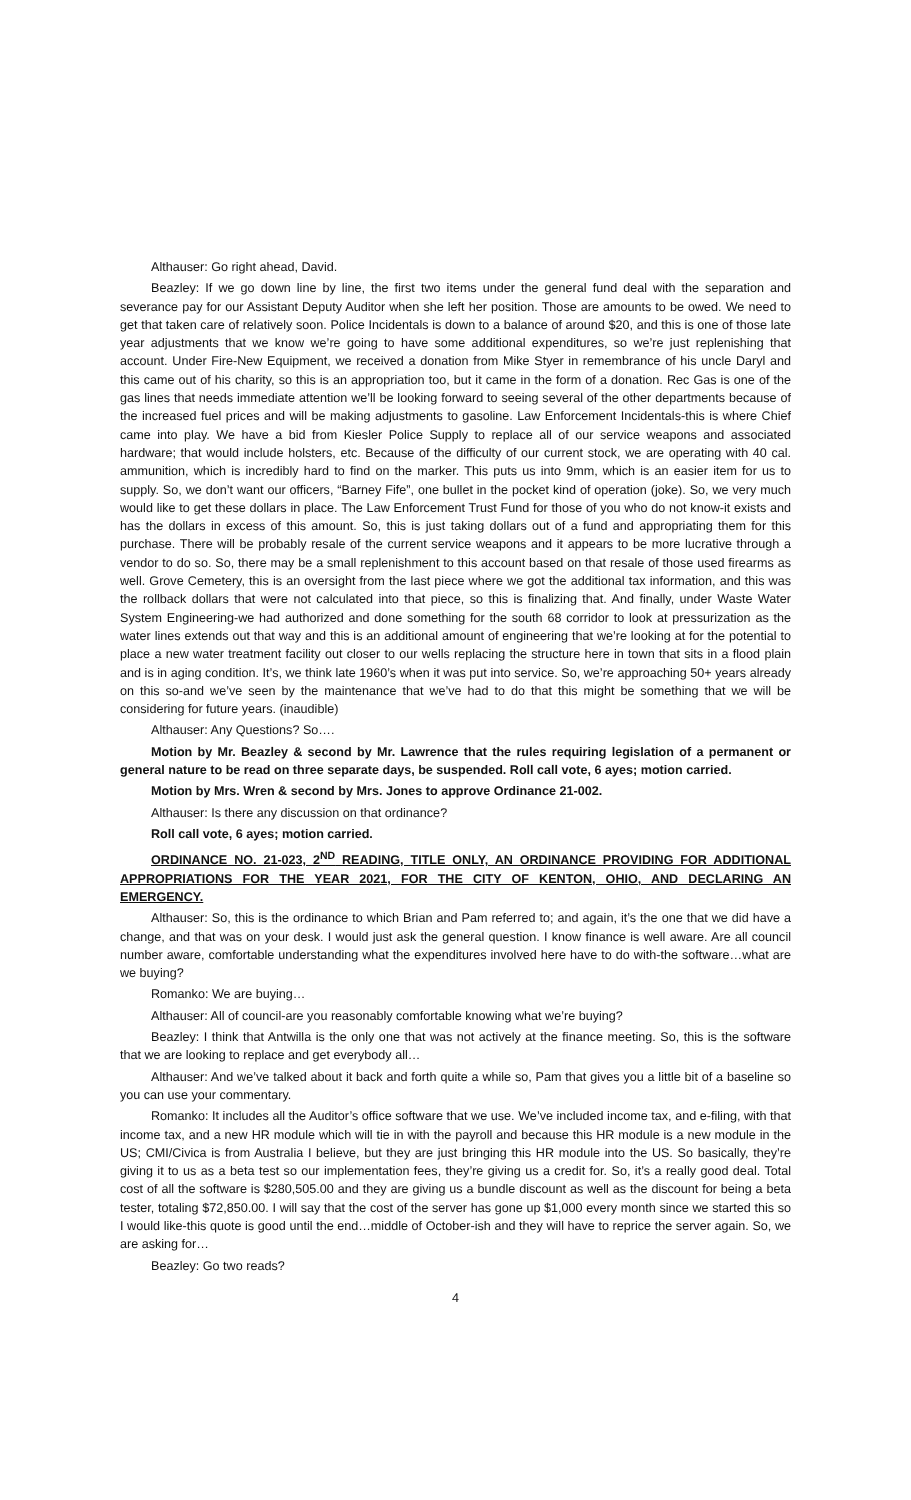Althauser: Go right ahead, David.
Beazley: If we go down line by line, the first two items under the general fund deal with the separation and severance pay for our Assistant Deputy Auditor when she left her position. Those are amounts to be owed. We need to get that taken care of relatively soon. Police Incidentals is down to a balance of around $20, and this is one of those late year adjustments that we know we’re going to have some additional expenditures, so we’re just replenishing that account. Under Fire-New Equipment, we received a donation from Mike Styer in remembrance of his uncle Daryl and this came out of his charity, so this is an appropriation too, but it came in the form of a donation. Rec Gas is one of the gas lines that needs immediate attention we’ll be looking forward to seeing several of the other departments because of the increased fuel prices and will be making adjustments to gasoline. Law Enforcement Incidentals-this is where Chief came into play. We have a bid from Kiesler Police Supply to replace all of our service weapons and associated hardware; that would include holsters, etc. Because of the difficulty of our current stock, we are operating with 40 cal. ammunition, which is incredibly hard to find on the marker. This puts us into 9mm, which is an easier item for us to supply. So, we don’t want our officers, “Barney Fife”, one bullet in the pocket kind of operation (joke). So, we very much would like to get these dollars in place. The Law Enforcement Trust Fund for those of you who do not know-it exists and has the dollars in excess of this amount. So, this is just taking dollars out of a fund and appropriating them for this purchase. There will be probably resale of the current service weapons and it appears to be more lucrative through a vendor to do so. So, there may be a small replenishment to this account based on that resale of those used firearms as well. Grove Cemetery, this is an oversight from the last piece where we got the additional tax information, and this was the rollback dollars that were not calculated into that piece, so this is finalizing that. And finally, under Waste Water System Engineering-we had authorized and done something for the south 68 corridor to look at pressurization as the water lines extends out that way and this is an additional amount of engineering that we’re looking at for the potential to place a new water treatment facility out closer to our wells replacing the structure here in town that sits in a flood plain and is in aging condition. It’s, we think late 1960’s when it was put into service. So, we’re approaching 50+ years already on this so-and we’ve seen by the maintenance that we’ve had to do that this might be something that we will be considering for future years. (inaudible)
Althauser: Any Questions? So….
Motion by Mr. Beazley & second by Mr. Lawrence that the rules requiring legislation of a permanent or general nature to be read on three separate days, be suspended. Roll call vote, 6 ayes; motion carried.
Motion by Mrs. Wren & second by Mrs. Jones to approve Ordinance 21-002.
Althauser: Is there any discussion on that ordinance?
Roll call vote, 6 ayes; motion carried.
ORDINANCE NO. 21-023, 2<sup>ND</sup> READING, TITLE ONLY, AN ORDINANCE PROVIDING FOR ADDITIONAL APPROPRIATIONS FOR THE YEAR 2021, FOR THE CITY OF KENTON, OHIO, AND DECLARING AN EMERGENCY.
Althauser: So, this is the ordinance to which Brian and Pam referred to; and again, it’s the one that we did have a change, and that was on your desk. I would just ask the general question. I know finance is well aware. Are all council number aware, comfortable understanding what the expenditures involved here have to do with-the software…what are we buying?
Romanko: We are buying…
Althauser: All of council-are you reasonably comfortable knowing what we’re buying?
Beazley: I think that Antwilla is the only one that was not actively at the finance meeting. So, this is the software that we are looking to replace and get everybody all…
Althauser: And we’ve talked about it back and forth quite a while so, Pam that gives you a little bit of a baseline so you can use your commentary.
Romanko: It includes all the Auditor’s office software that we use. We’ve included income tax, and e-filing, with that income tax, and a new HR module which will tie in with the payroll and because this HR module is a new module in the US; CMI/Civica is from Australia I believe, but they are just bringing this HR module into the US. So basically, they’re giving it to us as a beta test so our implementation fees, they’re giving us a credit for. So, it’s a really good deal. Total cost of all the software is $280,505.00 and they are giving us a bundle discount as well as the discount for being a beta tester, totaling $72,850.00. I will say that the cost of the server has gone up $1,000 every month since we started this so I would like-this quote is good until the end…middle of October-ish and they will have to reprice the server again. So, we are asking for…
Beazley: Go two reads?
4